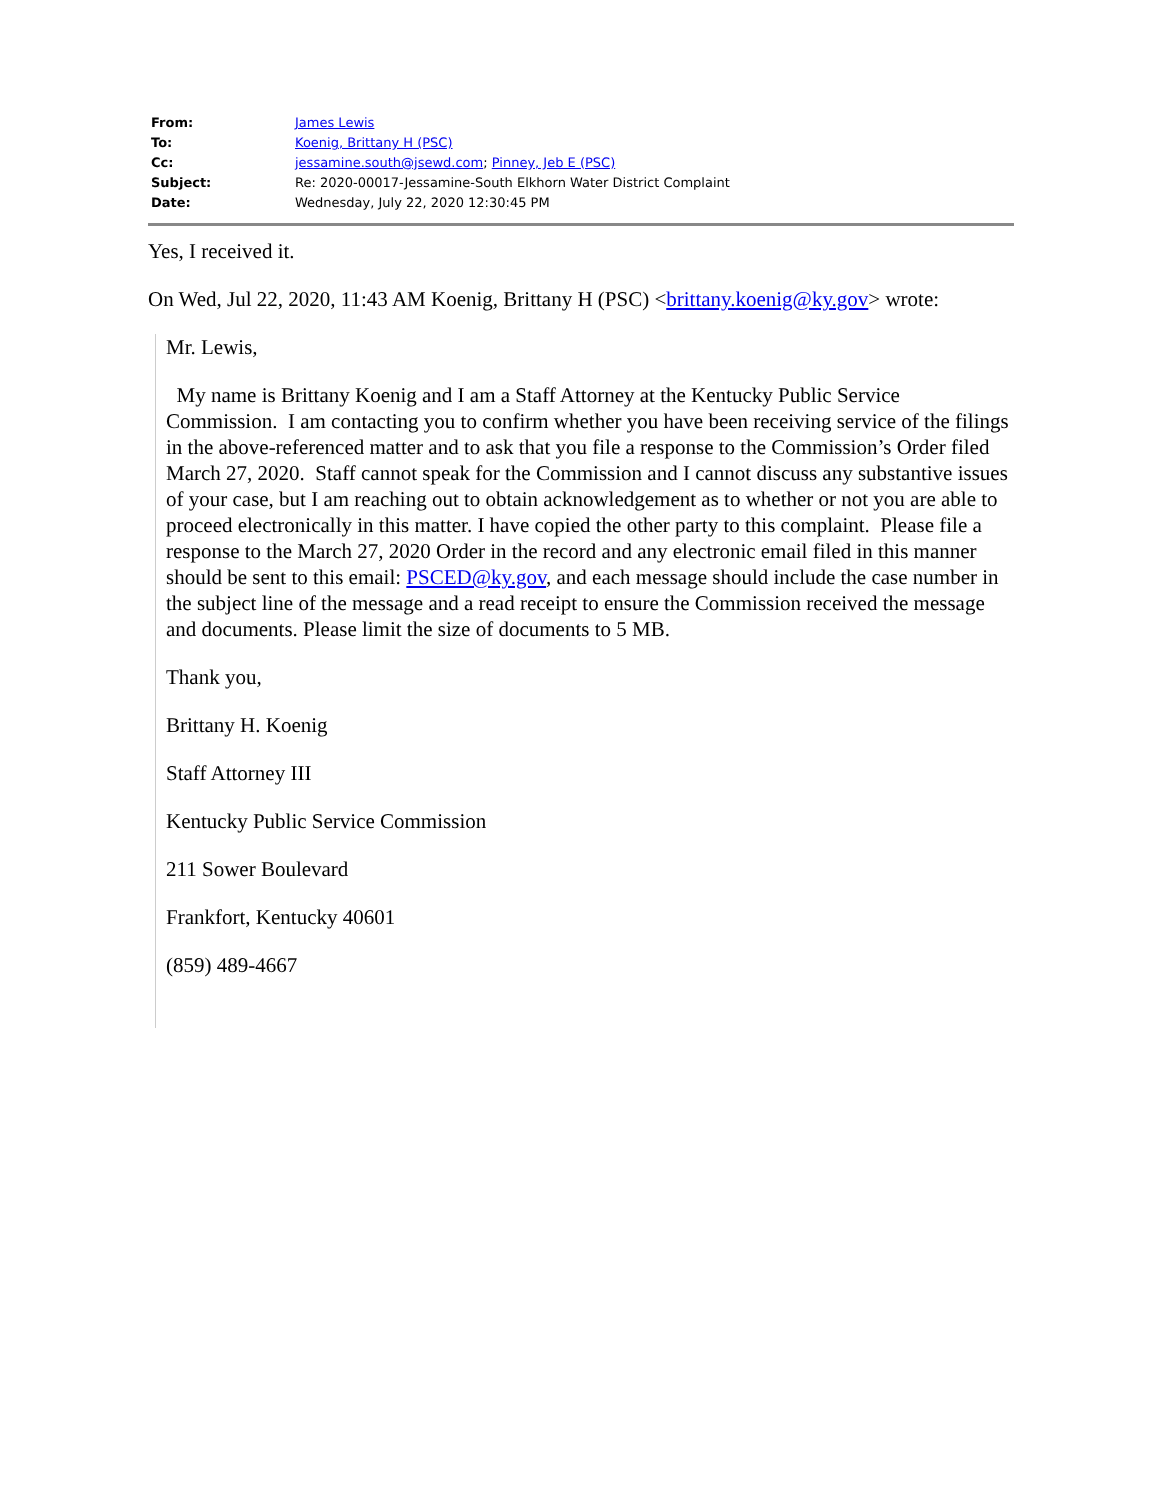| From: | James Lewis |
| To: | Koenig, Brittany H (PSC) |
| Cc: | jessamine.south@jsewd.com ; Pinney, Jeb E (PSC) |
| Subject: | Re: 2020-00017-Jessamine-South Elkhorn Water District Complaint |
| Date: | Wednesday, July 22, 2020 12:30:45 PM |
Yes, I received it.
On Wed, Jul 22, 2020, 11:43 AM Koenig, Brittany H (PSC) <brittany.koenig@ky.gov> wrote:
Mr. Lewis,
My name is Brittany Koenig and I am a Staff Attorney at the Kentucky Public Service Commission. I am contacting you to confirm whether you have been receiving service of the filings in the above-referenced matter and to ask that you file a response to the Commission’s Order filed March 27, 2020. Staff cannot speak for the Commission and I cannot discuss any substantive issues of your case, but I am reaching out to obtain acknowledgement as to whether or not you are able to proceed electronically in this matter. I have copied the other party to this complaint. Please file a response to the March 27, 2020 Order in the record and any electronic email filed in this manner should be sent to this email: PSCED@ky.gov, and each message should include the case number in the subject line of the message and a read receipt to ensure the Commission received the message and documents. Please limit the size of documents to 5 MB.
Thank you,
Brittany H. Koenig
Staff Attorney III
Kentucky Public Service Commission
211 Sower Boulevard
Frankfort, Kentucky 40601
(859) 489-4667